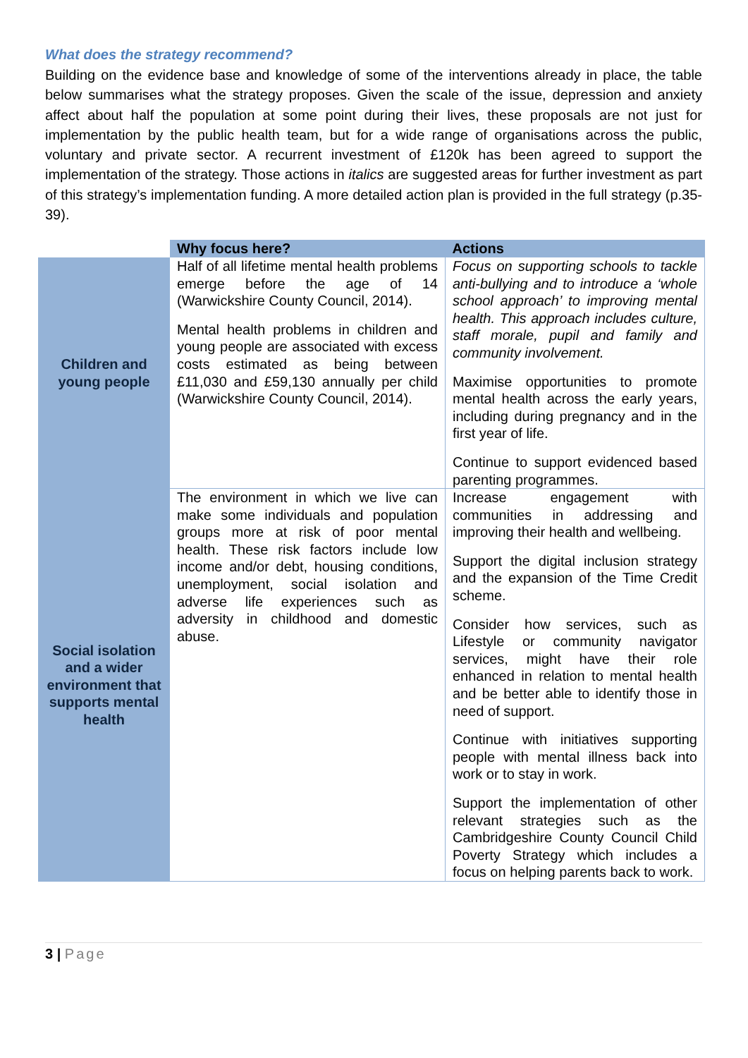What does the strategy recommend?
Building on the evidence base and knowledge of some of the interventions already in place, the table below summarises what the strategy proposes. Given the scale of the issue, depression and anxiety affect about half the population at some point during their lives, these proposals are not just for implementation by the public health team, but for a wide range of organisations across the public, voluntary and private sector. A recurrent investment of £120k has been agreed to support the implementation of the strategy. Those actions in italics are suggested areas for further investment as part of this strategy’s implementation funding. A more detailed action plan is provided in the full strategy (p.35-39).
| | Why focus here? | Actions |
| Children and young people | Half of all lifetime mental health problems emerge before the age of 14 (Warwickshire County Council, 2014). Mental health problems in children and young people are associated with excess costs estimated as being between £11,030 and £59,130 annually per child (Warwickshire County Council, 2014). | Focus on supporting schools to tackle anti-bullying and to introduce a ‘whole school approach’ to improving mental health. This approach includes culture, staff morale, pupil and family and community involvement. Maximise opportunities to promote mental health across the early years, including during pregnancy and in the first year of life. Continue to support evidenced based parenting programmes. |
| Social isolation and a wider environment that supports mental health | The environment in which we live can make some individuals and population groups more at risk of poor mental health. These risk factors include low income and/or debt, housing conditions, unemployment, social isolation and adverse life experiences such as adversity in childhood and domestic abuse. | Increase engagement with communities in addressing and improving their health and wellbeing. Support the digital inclusion strategy and the expansion of the Time Credit scheme. Consider how services, such as Lifestyle or community navigator services, might have their role enhanced in relation to mental health and be better able to identify those in need of support. Continue with initiatives supporting people with mental illness back into work or to stay in work. Support the implementation of other relevant strategies such as the Cambridgeshire County Council Child Poverty Strategy which includes a focus on helping parents back to work. |
3 | Page